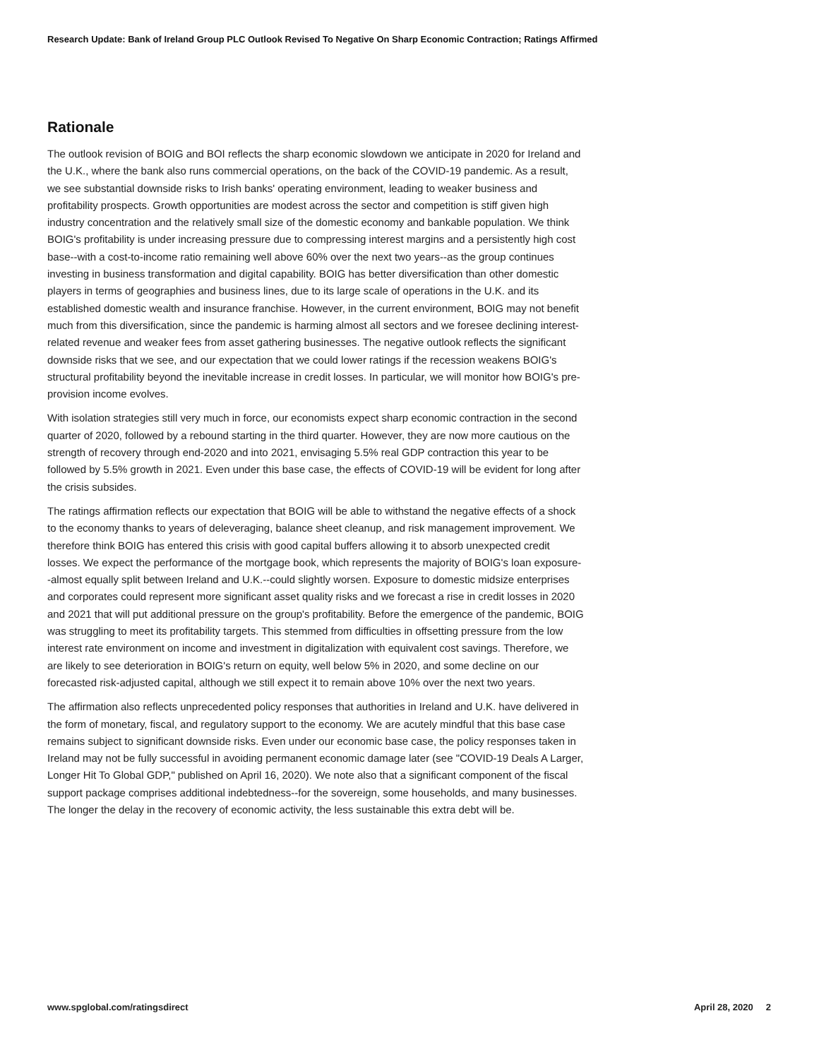Research Update: Bank of Ireland Group PLC Outlook Revised To Negative On Sharp Economic Contraction; Ratings Affirmed
Rationale
The outlook revision of BOIG and BOI reflects the sharp economic slowdown we anticipate in 2020 for Ireland and the U.K., where the bank also runs commercial operations, on the back of the COVID-19 pandemic. As a result, we see substantial downside risks to Irish banks' operating environment, leading to weaker business and profitability prospects. Growth opportunities are modest across the sector and competition is stiff given high industry concentration and the relatively small size of the domestic economy and bankable population. We think BOIG's profitability is under increasing pressure due to compressing interest margins and a persistently high cost base--with a cost-to-income ratio remaining well above 60% over the next two years--as the group continues investing in business transformation and digital capability. BOIG has better diversification than other domestic players in terms of geographies and business lines, due to its large scale of operations in the U.K. and its established domestic wealth and insurance franchise. However, in the current environment, BOIG may not benefit much from this diversification, since the pandemic is harming almost all sectors and we foresee declining interest-related revenue and weaker fees from asset gathering businesses. The negative outlook reflects the significant downside risks that we see, and our expectation that we could lower ratings if the recession weakens BOIG's structural profitability beyond the inevitable increase in credit losses. In particular, we will monitor how BOIG's pre-provision income evolves.
With isolation strategies still very much in force, our economists expect sharp economic contraction in the second quarter of 2020, followed by a rebound starting in the third quarter. However, they are now more cautious on the strength of recovery through end-2020 and into 2021, envisaging 5.5% real GDP contraction this year to be followed by 5.5% growth in 2021. Even under this base case, the effects of COVID-19 will be evident for long after the crisis subsides.
The ratings affirmation reflects our expectation that BOIG will be able to withstand the negative effects of a shock to the economy thanks to years of deleveraging, balance sheet cleanup, and risk management improvement. We therefore think BOIG has entered this crisis with good capital buffers allowing it to absorb unexpected credit losses. We expect the performance of the mortgage book, which represents the majority of BOIG's loan exposure--almost equally split between Ireland and U.K.--could slightly worsen. Exposure to domestic midsize enterprises and corporates could represent more significant asset quality risks and we forecast a rise in credit losses in 2020 and 2021 that will put additional pressure on the group's profitability. Before the emergence of the pandemic, BOIG was struggling to meet its profitability targets. This stemmed from difficulties in offsetting pressure from the low interest rate environment on income and investment in digitalization with equivalent cost savings. Therefore, we are likely to see deterioration in BOIG's return on equity, well below 5% in 2020, and some decline on our forecasted risk-adjusted capital, although we still expect it to remain above 10% over the next two years.
The affirmation also reflects unprecedented policy responses that authorities in Ireland and U.K. have delivered in the form of monetary, fiscal, and regulatory support to the economy. We are acutely mindful that this base case remains subject to significant downside risks. Even under our economic base case, the policy responses taken in Ireland may not be fully successful in avoiding permanent economic damage later (see "COVID-19 Deals A Larger, Longer Hit To Global GDP," published on April 16, 2020). We note also that a significant component of the fiscal support package comprises additional indebtedness--for the sovereign, some households, and many businesses. The longer the delay in the recovery of economic activity, the less sustainable this extra debt will be.
www.spglobal.com/ratingsdirect April 28, 2020 2